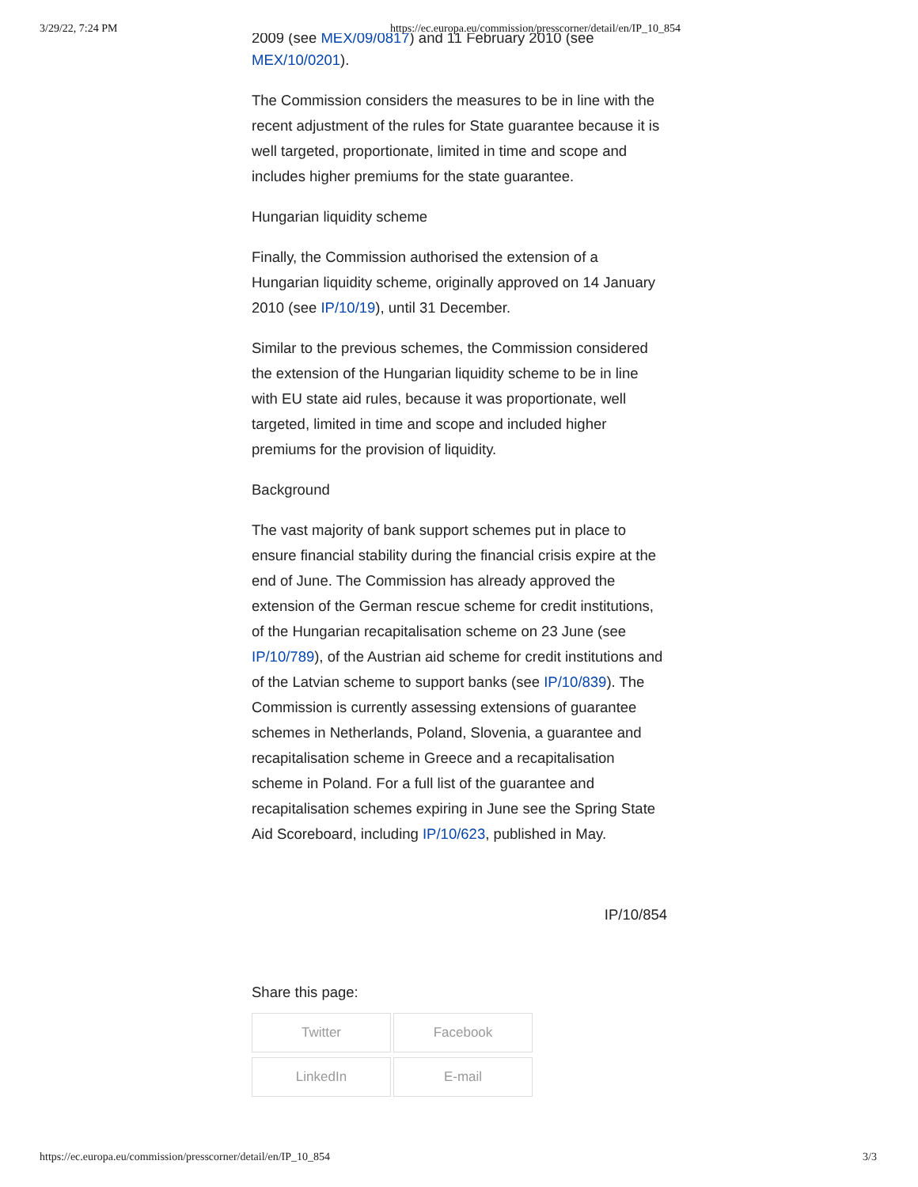3/29/22, 7:24 PM https://ec.europa.eu/commission/presscorner/detail/en/IP_10_854
2009 (see MEX/09/0817) and 11 February 2010 (see
MEX/10/0201).
The Commission considers the measures to be in line with the recent adjustment of the rules for State guarantee because it is well targeted, proportionate, limited in time and scope and includes higher premiums for the state guarantee.
Hungarian liquidity scheme
Finally, the Commission authorised the extension of a Hungarian liquidity scheme, originally approved on 14 January 2010 (see IP/10/19), until 31 December.
Similar to the previous schemes, the Commission considered the extension of the Hungarian liquidity scheme to be in line with EU state aid rules, because it was proportionate, well targeted, limited in time and scope and included higher premiums for the provision of liquidity.
Background
The vast majority of bank support schemes put in place to ensure financial stability during the financial crisis expire at the end of June. The Commission has already approved the extension of the German rescue scheme for credit institutions, of the Hungarian recapitalisation scheme on 23 June (see IP/10/789), of the Austrian aid scheme for credit institutions and of the Latvian scheme to support banks (see IP/10/839). The Commission is currently assessing extensions of guarantee schemes in Netherlands, Poland, Slovenia, a guarantee and recapitalisation scheme in Greece and a recapitalisation scheme in Poland. For a full list of the guarantee and recapitalisation schemes expiring in June see the Spring State Aid Scoreboard, including IP/10/623, published in May.
IP/10/854
Share this page:
Twitter
Facebook
LinkedIn
E-mail
https://ec.europa.eu/commission/presscorner/detail/en/IP_10_854 3/3